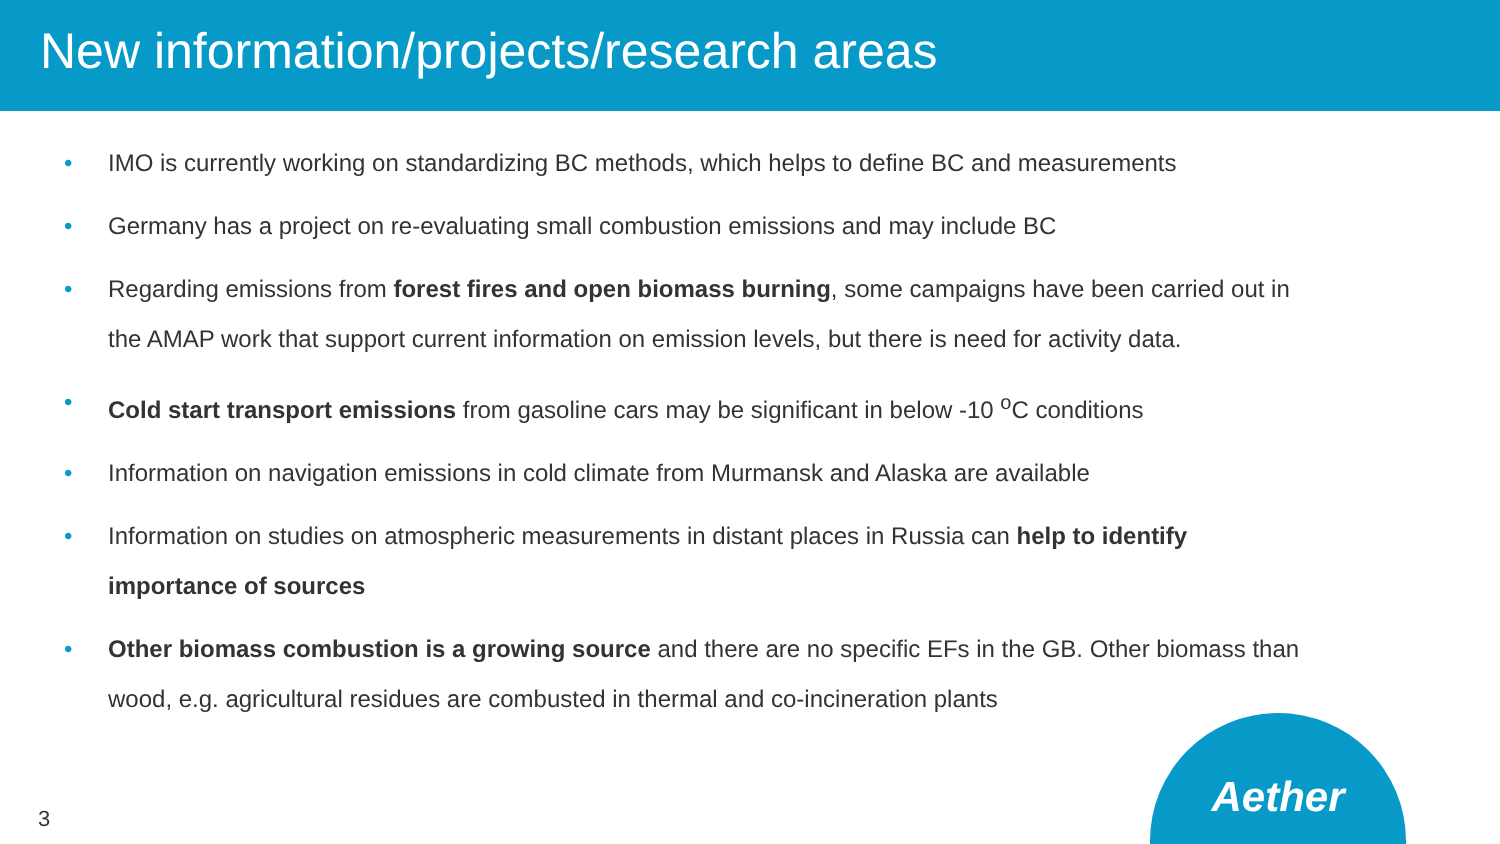New information/projects/research areas
• IMO is currently working on standardizing BC methods, which helps to define BC and measurements
• Germany has a project on re-evaluating small combustion emissions and may include BC
• Regarding emissions from forest fires and open biomass burning, some campaigns have been carried out in the AMAP work that support current information on emission levels, but there is need for activity data.
• Cold start transport emissions from gasoline cars may be significant in below -10 <sup>o</sup>C conditions
• Information on navigation emissions in cold climate from Murmansk and Alaska are available
• Information on studies on atmospheric measurements in distant places in Russia can help to identify importance of sources
• Other biomass combustion is a growing source and there are no specific EFs in the GB. Other biomass than wood, e.g. agricultural residues are combusted in thermal and co-incineration plants
3
Aether